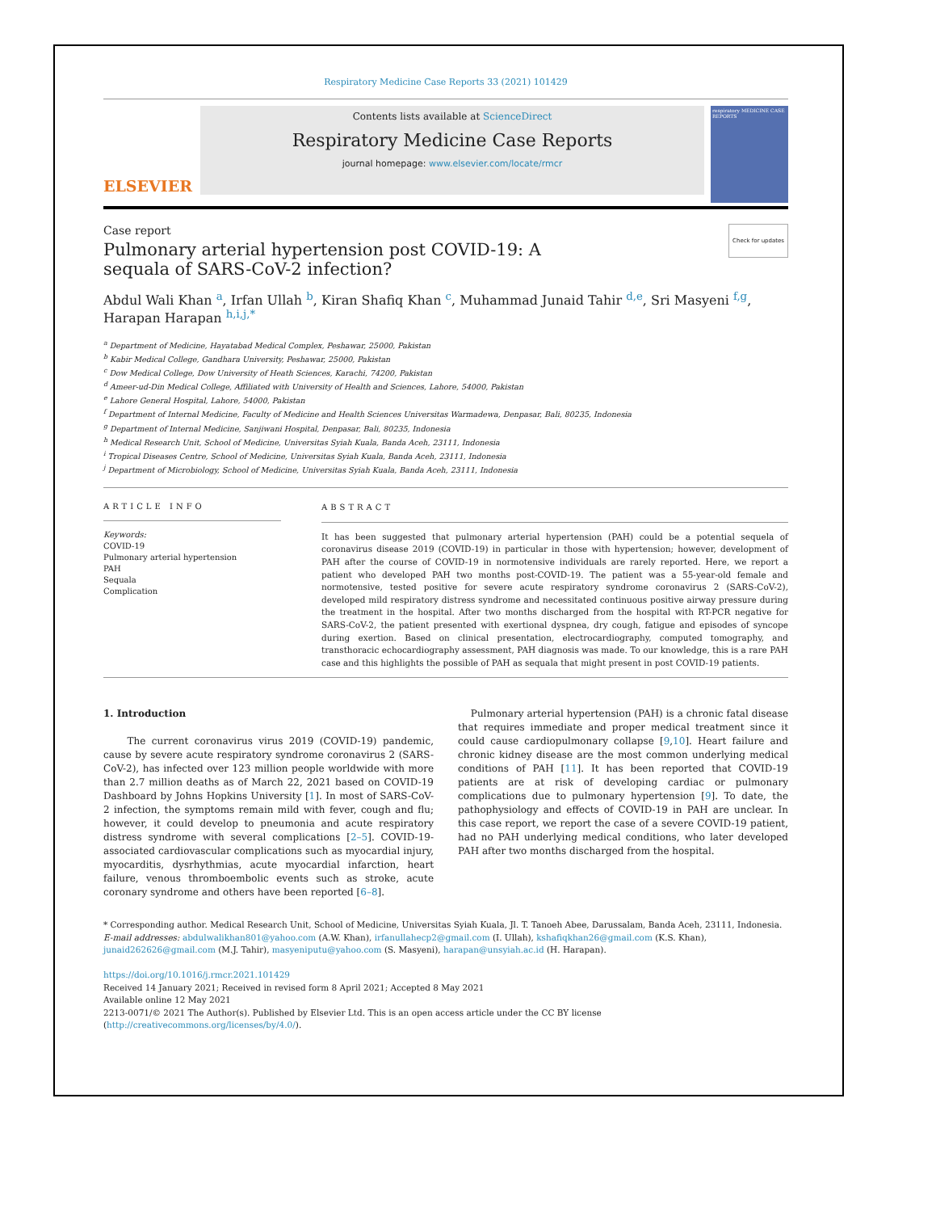Respiratory Medicine Case Reports 33 (2021) 101429
ELSEVIER
Contents lists available at ScienceDirect
Respiratory Medicine Case Reports
journal homepage: www.elsevier.com/locate/rmcr
respiratory MEDICINE CASE REPORTS
Case report Check for updates
Pulmonary arterial hypertension post COVID-19: A sequala of SARS-CoV-2 infection?
Abdul Wali Khan <sup>a</sup>, Irfan Ullah <sup>b</sup>, Kiran Shafiq Khan <sup>c</sup>, Muhammad Junaid Tahir <sup>d,e</sup>, Sri Masyeni <sup>f,g</sup>, Harapan Harapan <sup>h,i,j,*</sup>
<sup>a</sup> Department of Medicine, Hayatabad Medical Complex, Peshawar, 25000, Pakistan
<sup>b</sup> Kabir Medical College, Gandhara University, Peshawar, 25000, Pakistan
<sup>c</sup> Dow Medical College, Dow University of Heath Sciences, Karachi, 74200, Pakistan
<sup>d</sup> Ameer-ud-Din Medical College, Affiliated with University of Health and Sciences, Lahore, 54000, Pakistan
<sup>e</sup> Lahore General Hospital, Lahore, 54000, Pakistan
<sup>f</sup> Department of Internal Medicine, Faculty of Medicine and Health Sciences Universitas Warmadewa, Denpasar, Bali, 80235, Indonesia
<sup>g</sup> Department of Internal Medicine, Sanjiwani Hospital, Denpasar, Bali, 80235, Indonesia
<sup>h</sup> Medical Research Unit, School of Medicine, Universitas Syiah Kuala, Banda Aceh, 23111, Indonesia
<sup>i</sup> Tropical Diseases Centre, School of Medicine, Universitas Syiah Kuala, Banda Aceh, 23111, Indonesia
<sup>j</sup> Department of Microbiology, School of Medicine, Universitas Syiah Kuala, Banda Aceh, 23111, Indonesia
ARTICLE INFO
Keywords:
COVID-19
Pulmonary arterial hypertension
PAH
Sequala
Complication
ABSTRACT
It has been suggested that pulmonary arterial hypertension (PAH) could be a potential sequela of coronavirus disease 2019 (COVID-19) in particular in those with hypertension; however, development of PAH after the course of COVID-19 in normotensive individuals are rarely reported. Here, we report a patient who developed PAH two months post-COVID-19. The patient was a 55-year-old female and normotensive, tested positive for severe acute respiratory syndrome coronavirus 2 (SARS-CoV-2), developed mild respiratory distress syndrome and necessitated continuous positive airway pressure during the treatment in the hospital. After two months discharged from the hospital with RT-PCR negative for SARS-CoV-2, the patient presented with exertional dyspnea, dry cough, fatigue and episodes of syncope during exertion. Based on clinical presentation, electrocardiography, computed tomography, and transthoracic echocardiography assessment, PAH diagnosis was made. To our knowledge, this is a rare PAH case and this highlights the possible of PAH as sequala that might present in post COVID-19 patients.
1. Introduction
The current coronavirus virus 2019 (COVID-19) pandemic, cause by severe acute respiratory syndrome coronavirus 2 (SARS-CoV-2), has infected over 123 million people worldwide with more than 2.7 million deaths as of March 22, 2021 based on COVID-19 Dashboard by Johns Hopkins University [1]. In most of SARS-CoV-2 infection, the symptoms remain mild with fever, cough and flu; however, it could develop to pneumonia and acute respiratory distress syndrome with several complications [2–5]. COVID-19-associated cardiovascular complications such as myocardial injury, myocarditis, dysrhythmias, acute myocardial infarction, heart failure, venous thromboembolic events such as stroke, acute coronary syndrome and others have been reported [6–8].
Pulmonary arterial hypertension (PAH) is a chronic fatal disease that requires immediate and proper medical treatment since it could cause cardiopulmonary collapse [9,10]. Heart failure and chronic kidney disease are the most common underlying medical conditions of PAH [11]. It has been reported that COVID-19 patients are at risk of developing cardiac or pulmonary complications due to pulmonary hypertension [9]. To date, the pathophysiology and effects of COVID-19 in PAH are unclear. In this case report, we report the case of a severe COVID-19 patient, had no PAH underlying medical conditions, who later developed PAH after two months discharged from the hospital.
* Corresponding author. Medical Research Unit, School of Medicine, Universitas Syiah Kuala, Jl. T. Tanoeh Abee, Darussalam, Banda Aceh, 23111, Indonesia.
E-mail addresses: abdulwalikhan801@yahoo.com (A.W. Khan), irfanullahecp2@gmail.com (I. Ullah), kshafiqkhan26@gmail.com (K.S. Khan), junaid262626@gmail.com (M.J. Tahir), masyeniputu@yahoo.com (S. Masyeni), harapan@unsyiah.ac.id (H. Harapan).
https://doi.org/10.1016/j.rmcr.2021.101429
Received 14 January 2021; Received in revised form 8 April 2021; Accepted 8 May 2021
Available online 12 May 2021
2213-0071/© 2021 The Author(s). Published by Elsevier Ltd. This is an open access article under the CC BY license (http://creativecommons.org/licenses/by/4.0/).